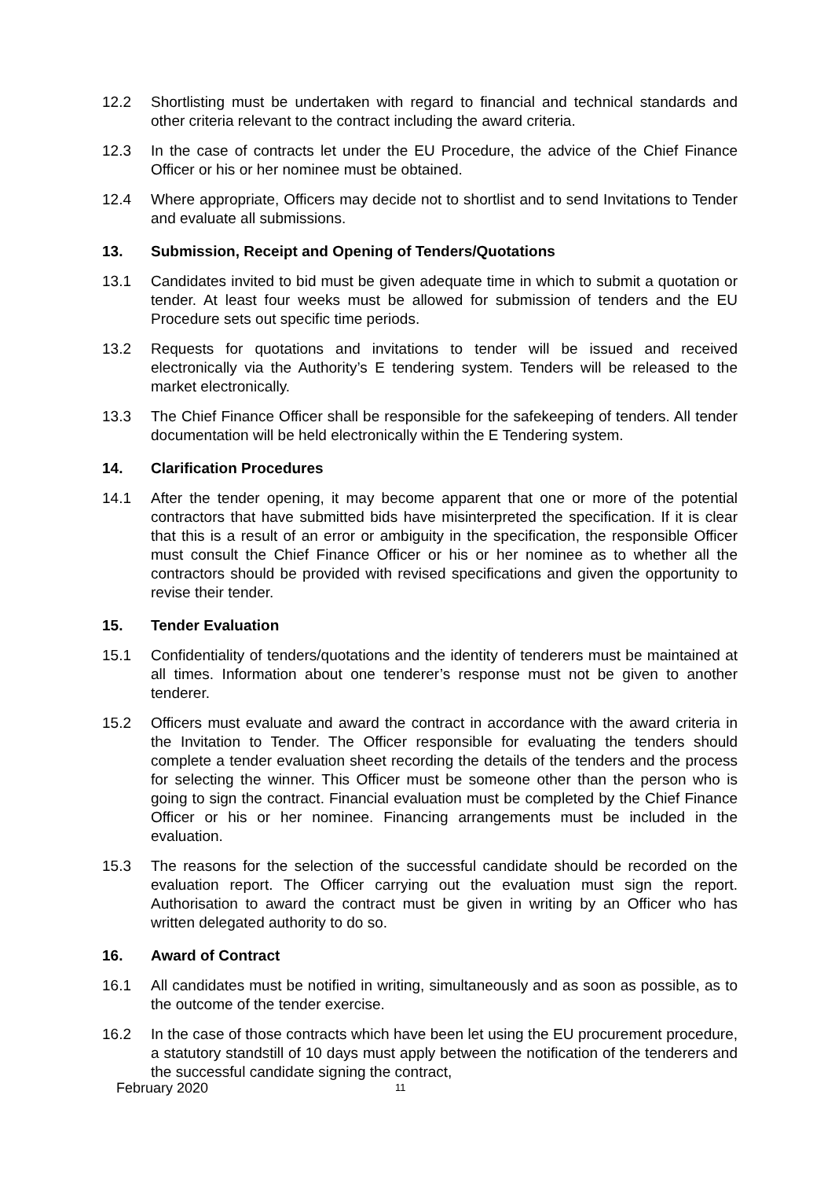12.2 Shortlisting must be undertaken with regard to financial and technical standards and other criteria relevant to the contract including the award criteria.
12.3 In the case of contracts let under the EU Procedure, the advice of the Chief Finance Officer or his or her nominee must be obtained.
12.4 Where appropriate, Officers may decide not to shortlist and to send Invitations to Tender and evaluate all submissions.
13. Submission, Receipt and Opening of Tenders/Quotations
13.1 Candidates invited to bid must be given adequate time in which to submit a quotation or tender. At least four weeks must be allowed for submission of tenders and the EU Procedure sets out specific time periods.
13.2 Requests for quotations and invitations to tender will be issued and received electronically via the Authority’s E tendering system. Tenders will be released to the market electronically.
13.3 The Chief Finance Officer shall be responsible for the safekeeping of tenders. All tender documentation will be held electronically within the E Tendering system.
14. Clarification Procedures
14.1 After the tender opening, it may become apparent that one or more of the potential contractors that have submitted bids have misinterpreted the specification. If it is clear that this is a result of an error or ambiguity in the specification, the responsible Officer must consult the Chief Finance Officer or his or her nominee as to whether all the contractors should be provided with revised specifications and given the opportunity to revise their tender.
15. Tender Evaluation
15.1 Confidentiality of tenders/quotations and the identity of tenderers must be maintained at all times. Information about one tenderer’s response must not be given to another tenderer.
15.2 Officers must evaluate and award the contract in accordance with the award criteria in the Invitation to Tender. The Officer responsible for evaluating the tenders should complete a tender evaluation sheet recording the details of the tenders and the process for selecting the winner. This Officer must be someone other than the person who is going to sign the contract. Financial evaluation must be completed by the Chief Finance Officer or his or her nominee. Financing arrangements must be included in the evaluation.
15.3 The reasons for the selection of the successful candidate should be recorded on the evaluation report. The Officer carrying out the evaluation must sign the report. Authorisation to award the contract must be given in writing by an Officer who has written delegated authority to do so.
16. Award of Contract
16.1 All candidates must be notified in writing, simultaneously and as soon as possible, as to the outcome of the tender exercise.
16.2 In the case of those contracts which have been let using the EU procurement procedure, a statutory standstill of 10 days must apply between the notification of the tenderers and the successful candidate signing the contract,
February 2020 11